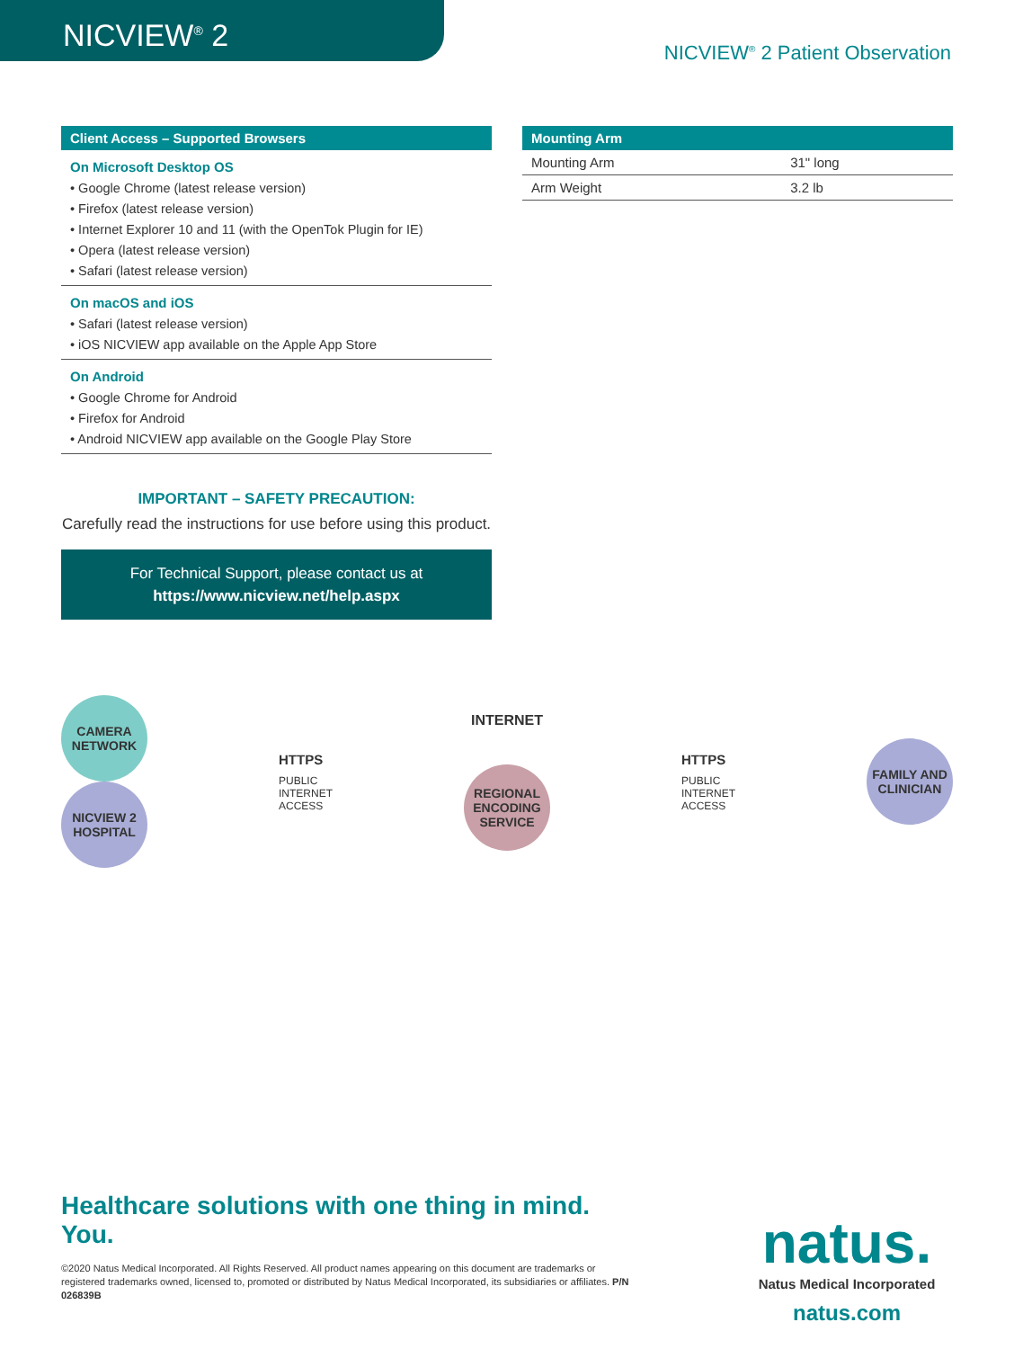NICVIEW<sup>®</sup> 2
NICVIEW<sup>®</sup> 2 Patient Observation
Client Access – Supported Browsers
On Microsoft Desktop OS
• Google Chrome (latest release version)
• Firefox (latest release version)
• Internet Explorer 10 and 11 (with the OpenTok Plugin for IE)
• Opera (latest release version)
• Safari (latest release version)
On macOS and iOS
• Safari (latest release version)
• iOS NICVIEW app available on the Apple App Store
On Android
• Google Chrome for Android
• Firefox for Android
• Android NICVIEW app available on the Google Play Store
IMPORTANT – SAFETY PRECAUTION:
Carefully read the instructions for use before using this product.
For Technical Support, please contact us at
https://www.nicview.net/help.aspx
Mounting Arm
| Mounting Arm | 31" long |
| Arm Weight | 3.2 lb |
CAMERA NETWORK
NICVIEW 2 HOSPITAL
HTTPS
PUBLIC
INTERNET
ACCESS
INTERNET
REGIONAL ENCODING SERVICE
HTTPS
PUBLIC
INTERNET
ACCESS
FAMILY AND CLINICIAN
Healthcare solutions with one thing in mind. You.
©2020 Natus Medical Incorporated. All Rights Reserved. All product names appearing on this document are trademarks or registered trademarks owned, licensed to, promoted or distributed by Natus Medical Incorporated, its subsidiaries or affiliates. P/N 026839B
natus.
Natus Medical Incorporated
natus.com